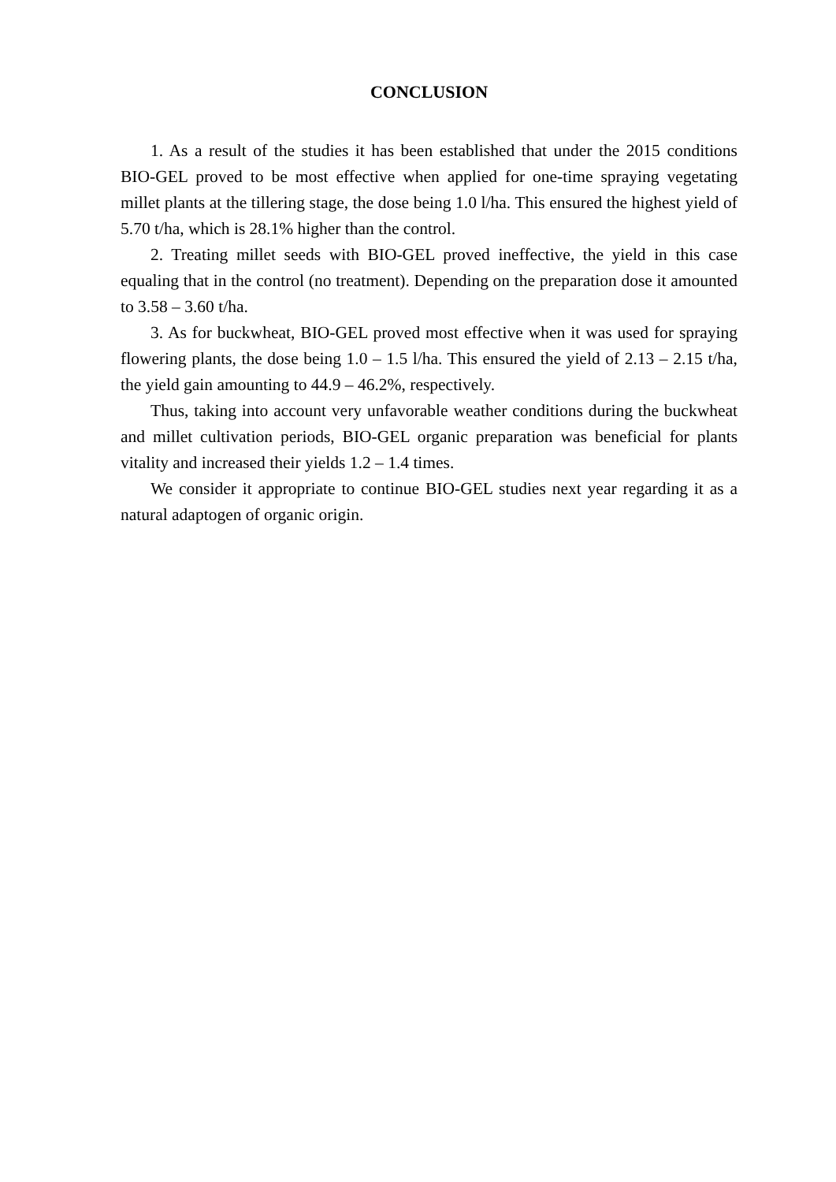CONCLUSION
1. As a result of the studies it has been established that under the 2015 conditions BIO-GEL proved to be most effective when applied for one-time spraying vegetating millet plants at the tillering stage, the dose being 1.0 l/ha. This ensured the highest yield of 5.70 t/ha, which is 28.1% higher than the control.
2. Treating millet seeds with BIO-GEL proved ineffective, the yield in this case equaling that in the control (no treatment). Depending on the preparation dose it amounted to 3.58 – 3.60 t/ha.
3. As for buckwheat, BIO-GEL proved most effective when it was used for spraying flowering plants, the dose being 1.0 – 1.5 l/ha. This ensured the yield of 2.13 – 2.15 t/ha, the yield gain amounting to 44.9 – 46.2%, respectively.
Thus, taking into account very unfavorable weather conditions during the buckwheat and millet cultivation periods, BIO-GEL organic preparation was beneficial for plants vitality and increased their yields 1.2 – 1.4 times.
We consider it appropriate to continue BIO-GEL studies next year regarding it as a natural adaptogen of organic origin.